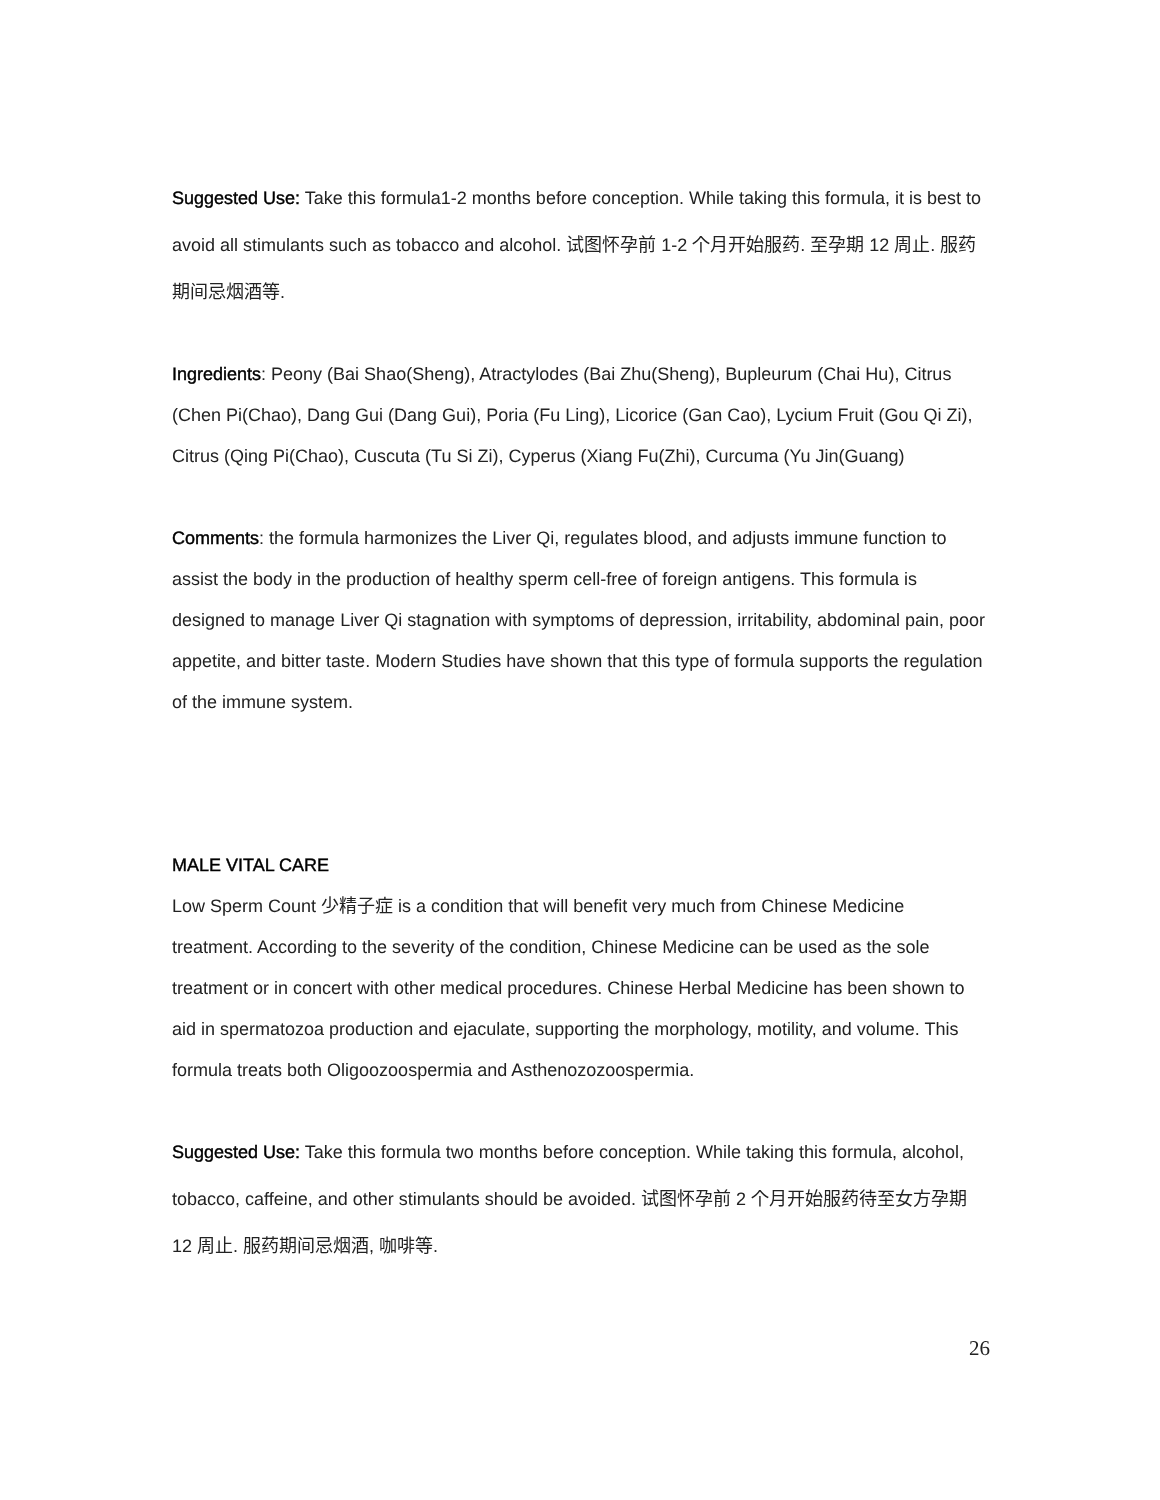Suggested Use: Take this formula1-2 months before conception. While taking this formula, it is best to avoid all stimulants such as tobacco and alcohol. 试图怀孕前 1-2 个月开始服药. 至孕期 12 周止. 服药期间忌烟酒等.
Ingredients: Peony (Bai Shao(Sheng), Atractylodes (Bai Zhu(Sheng), Bupleurum (Chai Hu), Citrus (Chen Pi(Chao), Dang Gui (Dang Gui), Poria (Fu Ling), Licorice (Gan Cao), Lycium Fruit (Gou Qi Zi), Citrus (Qing Pi(Chao), Cuscuta (Tu Si Zi), Cyperus (Xiang Fu(Zhi), Curcuma (Yu Jin(Guang)
Comments: the formula harmonizes the Liver Qi, regulates blood, and adjusts immune function to assist the body in the production of healthy sperm cell-free of foreign antigens. This formula is designed to manage Liver Qi stagnation with symptoms of depression, irritability, abdominal pain, poor appetite, and bitter taste. Modern Studies have shown that this type of formula supports the regulation of the immune system.
MALE VITAL CARE
Low Sperm Count 少精子症 is a condition that will benefit very much from Chinese Medicine treatment. According to the severity of the condition, Chinese Medicine can be used as the sole treatment or in concert with other medical procedures. Chinese Herbal Medicine has been shown to aid in spermatozoa production and ejaculate, supporting the morphology, motility, and volume. This formula treats both Oligoozoospermia and Asthenozozoospermia.
Suggested Use: Take this formula two months before conception. While taking this formula, alcohol, tobacco, caffeine, and other stimulants should be avoided. 试图怀孕前 2 个月开始服药待至女方孕期 12 周止. 服药期间忌烟酒, 咖啡等.
26